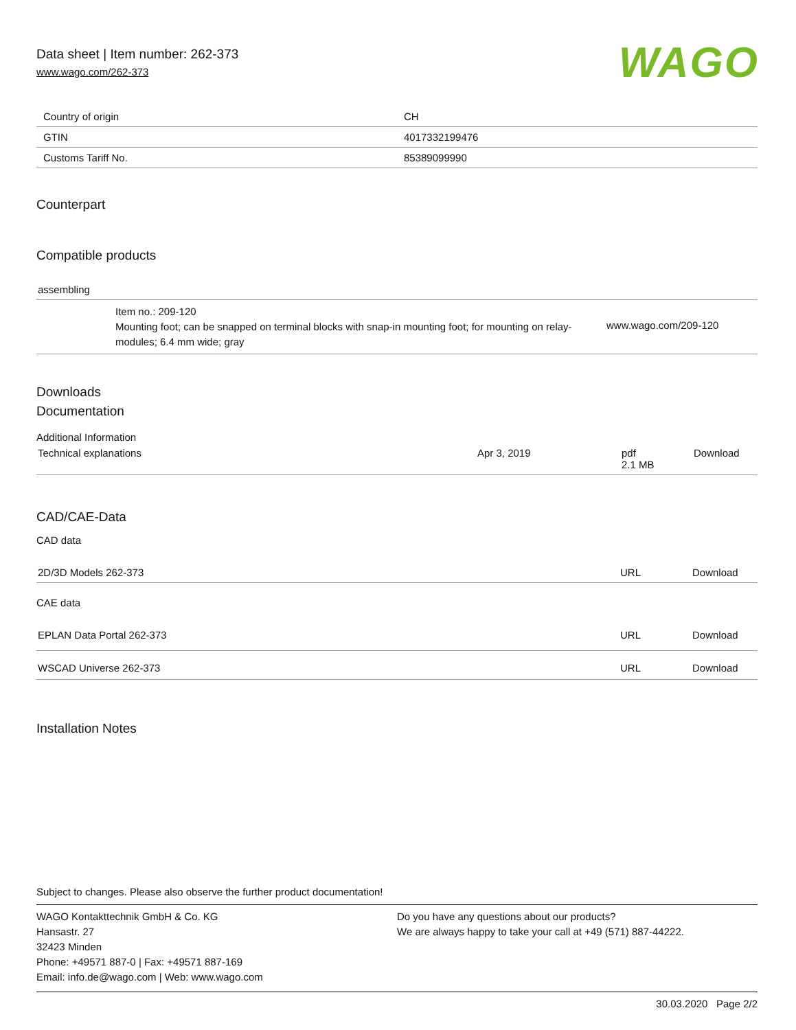WAGO
Data sheet | Item number: 262-373
www.wago.com/262-373
| Country of origin | CH |
| GTIN | 4017332199476 |
| Customs Tariff No. | 85389099990 |
Counterpart
Compatible products
assembling
| | Item no.: 209-120 Mounting foot; can be snapped on terminal blocks with snap-in mounting foot; for mounting on relay-modules; 6.4 mm wide; gray | www.wago.com/209-120 |
Downloads
Documentation
Additional Information
| Technical explanations | Apr 3, 2019 | pdf 2.1 MB | Download |
CAD/CAE-Data
CAD data
| 2D/3D Models 262-373 | URL | Download |
CAE data
| EPLAN Data Portal 262-373 | URL | Download |
| WSCAD Universe 262-373 | URL | Download |
Installation Notes
Subject to changes. Please also observe the further product documentation!
WAGO Kontakttechnik GmbH & Co. KG
Hansastr. 27
32423 Minden
Phone: +49571 887-0 | Fax: +49571 887-169
Email: info.de@wago.com | Web: www.wago.com
Do you have any questions about our products?
We are always happy to take your call at +49 (571) 887-44222.
30.03.2020 Page 2/2